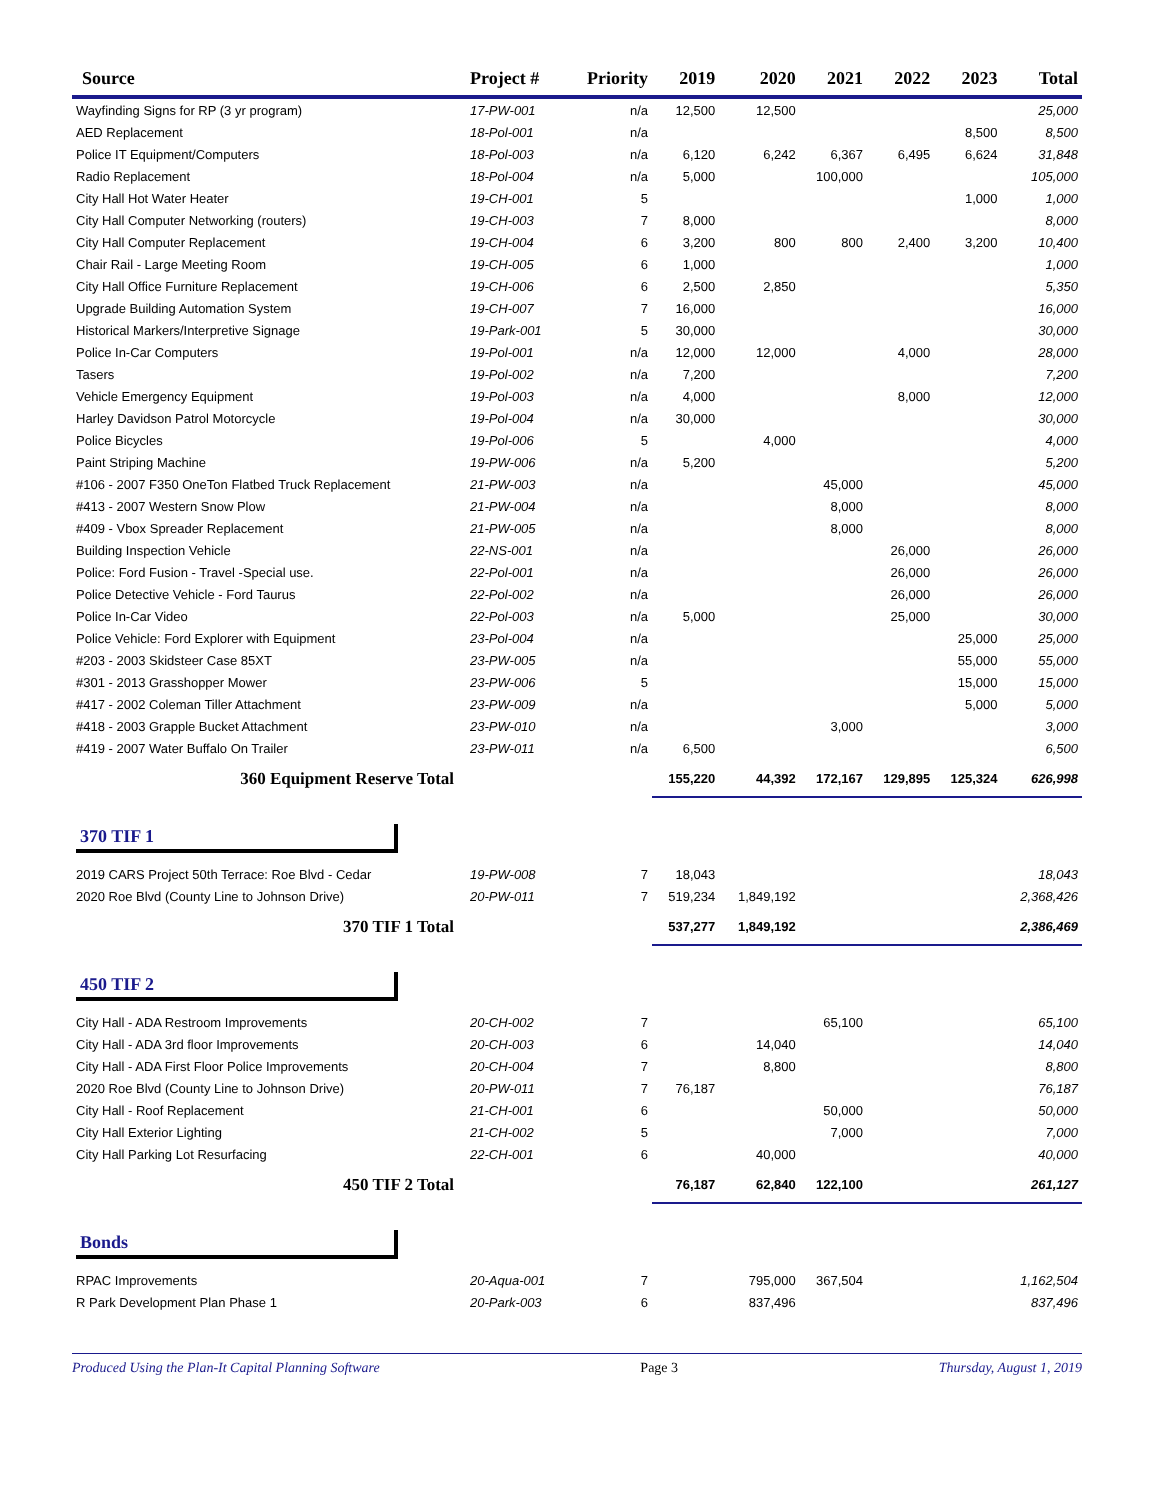| Source | Project # | Priority | 2019 | 2020 | 2021 | 2022 | 2023 | Total |
| --- | --- | --- | --- | --- | --- | --- | --- | --- |
| Wayfinding Signs for RP (3 yr program) | 17-PW-001 | n/a | 12,500 | 12,500 | | | | 25,000 |
| AED Replacement | 18-Pol-001 | n/a | | | | | 8,500 | 8,500 |
| Police IT Equipment/Computers | 18-Pol-003 | n/a | 6,120 | 6,242 | 6,367 | 6,495 | 6,624 | 31,848 |
| Radio Replacement | 18-Pol-004 | n/a | 5,000 | | 100,000 | | | 105,000 |
| City Hall Hot Water Heater | 19-CH-001 | 5 | | | | | 1,000 | 1,000 |
| City Hall Computer Networking (routers) | 19-CH-003 | 7 | 8,000 | | | | | 8,000 |
| City Hall Computer Replacement | 19-CH-004 | 6 | 3,200 | 800 | 800 | 2,400 | 3,200 | 10,400 |
| Chair Rail - Large Meeting Room | 19-CH-005 | 6 | 1,000 | | | | | 1,000 |
| City Hall Office Furniture Replacement | 19-CH-006 | 6 | 2,500 | 2,850 | | | | 5,350 |
| Upgrade Building Automation System | 19-CH-007 | 7 | 16,000 | | | | | 16,000 |
| Historical Markers/Interpretive Signage | 19-Park-001 | 5 | 30,000 | | | | | 30,000 |
| Police In-Car Computers | 19-Pol-001 | n/a | 12,000 | 12,000 | | 4,000 | | 28,000 |
| Tasers | 19-Pol-002 | n/a | 7,200 | | | | | 7,200 |
| Vehicle Emergency Equipment | 19-Pol-003 | n/a | 4,000 | | | 8,000 | | 12,000 |
| Harley Davidson Patrol Motorcycle | 19-Pol-004 | n/a | 30,000 | | | | | 30,000 |
| Police Bicycles | 19-Pol-006 | 5 | | 4,000 | | | | 4,000 |
| Paint Striping Machine | 19-PW-006 | n/a | 5,200 | | | | | 5,200 |
| #106 - 2007 F350 OneTon Flatbed Truck Replacement | 21-PW-003 | n/a | | | 45,000 | | | 45,000 |
| #413 - 2007 Western Snow Plow | 21-PW-004 | n/a | | | 8,000 | | | 8,000 |
| #409 - Vbox Spreader Replacement | 21-PW-005 | n/a | | | 8,000 | | | 8,000 |
| Building Inspection Vehicle | 22-NS-001 | n/a | | | | 26,000 | | 26,000 |
| Police: Ford Fusion - Travel -Special use. | 22-Pol-001 | n/a | | | | 26,000 | | 26,000 |
| Police Detective Vehicle - Ford Taurus | 22-Pol-002 | n/a | | | | 26,000 | | 26,000 |
| Police In-Car Video | 22-Pol-003 | n/a | 5,000 | | | 25,000 | | 30,000 |
| Police Vehicle: Ford Explorer with Equipment | 23-Pol-004 | n/a | | | | | 25,000 | 25,000 |
| #203 - 2003 Skidsteer Case 85XT | 23-PW-005 | n/a | | | | | 55,000 | 55,000 |
| #301 - 2013 Grasshopper Mower | 23-PW-006 | 5 | | | | | 15,000 | 15,000 |
| #417 - 2002 Coleman Tiller Attachment | 23-PW-009 | n/a | | | | | 5,000 | 5,000 |
| #418 - 2003 Grapple Bucket Attachment | 23-PW-010 | n/a | | | 3,000 | | | 3,000 |
| #419 - 2007 Water Buffalo On Trailer | 23-PW-011 | n/a | 6,500 | | | | | 6,500 |
| 360 Equipment Reserve Total | | | 155,220 | 44,392 | 172,167 | 129,895 | 125,324 | 626,998 |
| 370 TIF 1 | | | | | | | | |
| 2019 CARS Project 50th Terrace: Roe Blvd - Cedar | 19-PW-008 | 7 | 18,043 | | | | | 18,043 |
| 2020 Roe Blvd (County Line to Johnson Drive) | 20-PW-011 | 7 | 519,234 | 1,849,192 | | | | 2,368,426 |
| 370 TIF 1 Total | | | 537,277 | 1,849,192 | | | | 2,386,469 |
| 450 TIF 2 | | | | | | | | |
| City Hall - ADA Restroom Improvements | 20-CH-002 | 7 | | | 65,100 | | | 65,100 |
| City Hall - ADA 3rd floor Improvements | 20-CH-003 | 6 | | 14,040 | | | | 14,040 |
| City Hall - ADA First Floor Police Improvements | 20-CH-004 | 7 | | 8,800 | | | | 8,800 |
| 2020 Roe Blvd (County Line to Johnson Drive) | 20-PW-011 | 7 | 76,187 | | | | | 76,187 |
| City Hall - Roof Replacement | 21-CH-001 | 6 | | | 50,000 | | | 50,000 |
| City Hall Exterior Lighting | 21-CH-002 | 5 | | | 7,000 | | | 7,000 |
| City Hall Parking Lot Resurfacing | 22-CH-001 | 6 | | 40,000 | | | | 40,000 |
| 450 TIF 2 Total | | | 76,187 | 62,840 | 122,100 | | | 261,127 |
| Bonds | | | | | | | | |
| RPAC Improvements | 20-Aqua-001 | 7 | | 795,000 | 367,504 | | | 1,162,504 |
| R Park Development Plan Phase 1 | 20-Park-003 | 6 | | 837,496 | | | | 837,496 |
Produced Using the Plan-It Capital Planning Software Page 3 Thursday, August 1, 2019